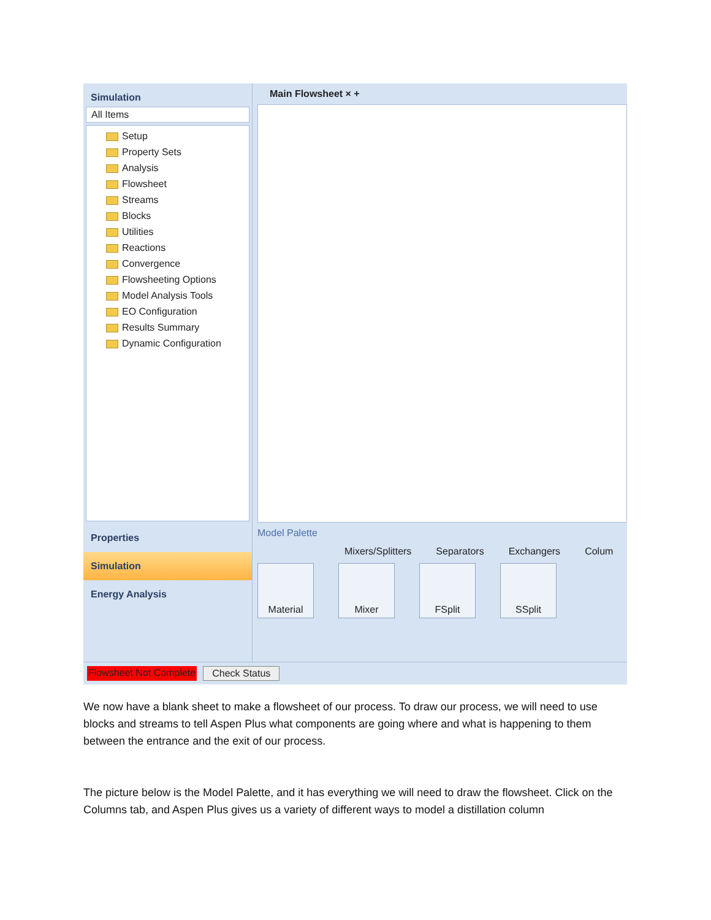Simulation
All Items
Setup
Property Sets
Analysis
Flowsheet
Streams
Blocks
Utilities
Reactions
Convergence
Flowsheeting Options
Model Analysis Tools
EO Configuration
Results Summary
Dynamic Configuration
Properties
Simulation
Energy Analysis
Main Flowsheet × +
Model Palette
Mixers/Splitters Separators Exchangers Colum
Material Mixer FSplit SSplit
Flowsheet Not Complete Check Status
We now have a blank sheet to make a flowsheet of our process. To draw our process, we will need to use blocks and streams to tell Aspen Plus what components are going where and what is happening to them between the entrance and the exit of our process.
The picture below is the Model Palette, and it has everything we will need to draw the flowsheet. Click on the Columns tab, and Aspen Plus gives us a variety of different ways to model a distillation column